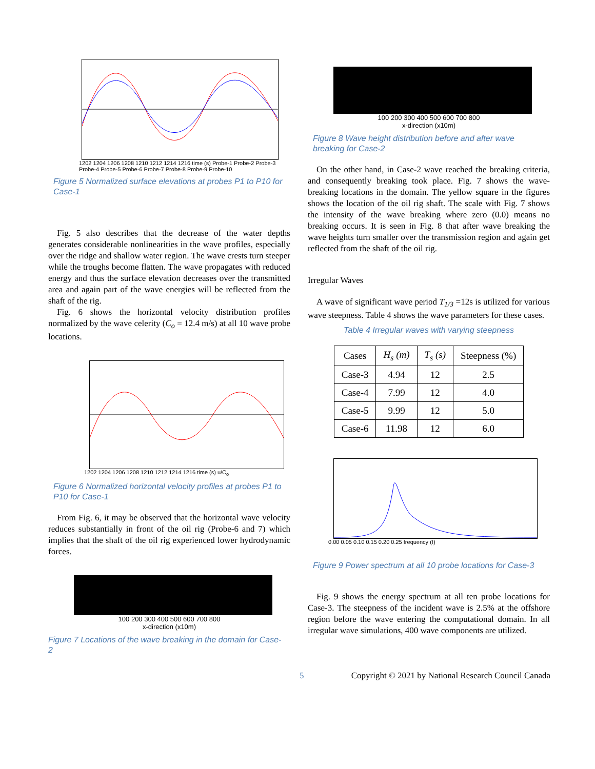1202 1204 1206 1208 1210 1212 1214 1216 time (s) Probe-1 Probe-2 Probe-3 Probe-4 Probe-5 Probe-6 Probe-7 Probe-8 Probe-9 Probe-10
Figure 5 Normalized surface elevations at probes P1 to P10 for Case-1
Fig. 5 also describes that the decrease of the water depths generates considerable nonlinearities in the wave profiles, especially over the ridge and shallow water region. The wave crests turn steeper while the troughs become flatten. The wave propagates with reduced energy and thus the surface elevation decreases over the transmitted area and again part of the wave energies will be reflected from the shaft of the rig.
Fig. 6 shows the horizontal velocity distribution profiles normalized by the wave celerity (C<sub>o</sub> = 12.4 m/s) at all 10 wave probe locations.
1202 1204 1206 1208 1210 1212 1214 1216 time (s) u/C<sub>o</sub>
Figure 6 Normalized horizontal velocity profiles at probes P1 to P10 for Case-1
From Fig. 6, it may be observed that the horizontal wave velocity reduces substantially in front of the oil rig (Probe-6 and 7) which implies that the shaft of the oil rig experienced lower hydrodynamic forces.
100 200 300 400 500 600 700 800
x-direction (x10m)
Figure 7 Locations of the wave breaking in the domain for Case-2
100 200 300 400 500 600 700 800
x-direction (x10m)
Figure 8 Wave height distribution before and after wave breaking for Case-2
On the other hand, in Case-2 wave reached the breaking criteria, and consequently breaking took place. Fig. 7 shows the wave-breaking locations in the domain. The yellow square in the figures shows the location of the oil rig shaft. The scale with Fig. 7 shows the intensity of the wave breaking where zero (0.0) means no breaking occurs. It is seen in Fig. 8 that after wave breaking the wave heights turn smaller over the transmission region and again get reflected from the shaft of the oil rig.
Irregular Waves
A wave of significant wave period T<sub>1/3</sub> =12s is utilized for various wave steepness. Table 4 shows the wave parameters for these cases.
Table 4 Irregular waves with varying steepness
| Cases | H<sub>s</sub> (m) | T<sub>s</sub> (s) | Steepness (%) |
| --- | --- | --- | --- |
| Case-3 | 4.94 | 12 | 2.5 |
| Case-4 | 7.99 | 12 | 4.0 |
| Case-5 | 9.99 | 12 | 5.0 |
| Case-6 | 11.98 | 12 | 6.0 |
0.00 0.05 0.10 0.15 0.20 0.25 frequency (f)
Figure 9 Power spectrum at all 10 probe locations for Case-3
Fig. 9 shows the energy spectrum at all ten probe locations for Case-3. The steepness of the incident wave is 2.5% at the offshore region before the wave entering the computational domain. In all irregular wave simulations, 400 wave components are utilized.
5 Copyright © 2021 by National Research Council Canada